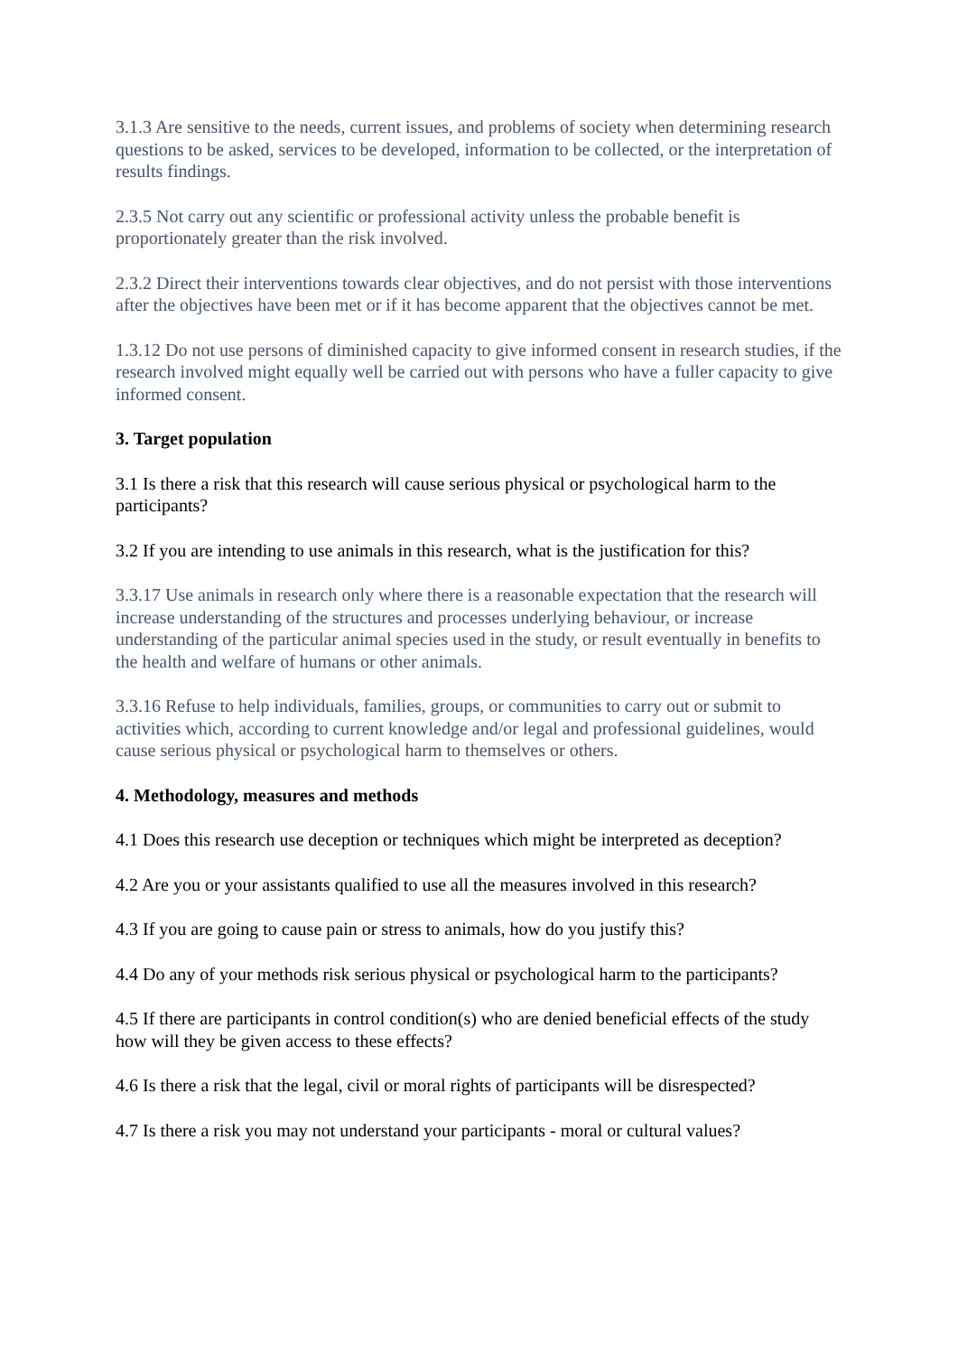3.1.3 Are sensitive to the needs, current issues, and problems of society when determining research questions to be asked, services to be developed, information to be collected, or the interpretation of results findings.
2.3.5 Not carry out any scientific or professional activity unless the probable benefit is proportionately greater than the risk involved.
2.3.2 Direct their interventions towards clear objectives, and do not persist with those interventions after the objectives have been met or if it has become apparent that the objectives cannot be met.
1.3.12 Do not use persons of diminished capacity to give informed consent in research studies, if the research involved might equally well be carried out with persons who have a fuller capacity to give informed consent.
3. Target population
3.1 Is there a risk that this research will cause serious physical or psychological harm to the participants?
3.2 If you are intending to use animals in this research, what is the justification for this?
3.3.17 Use animals in research only where there is a reasonable expectation that the research will increase understanding of the structures and processes underlying behaviour, or increase understanding of the particular animal species used in the study, or result eventually in benefits to the health and welfare of humans or other animals.
3.3.16 Refuse to help individuals, families, groups, or communities to carry out or submit to activities which, according to current knowledge and/or legal and professional guidelines, would cause serious physical or psychological harm to themselves or others.
4. Methodology, measures and methods
4.1 Does this research use deception or techniques which might be interpreted as deception?
4.2 Are you or your assistants qualified to use all the measures involved in this research?
4.3 If you are going to cause pain or stress to animals, how do you justify this?
4.4 Do any of your methods risk serious physical or psychological harm to the participants?
4.5 If there are participants in control condition(s) who are denied beneficial effects of the study how will they be given access to these effects?
4.6 Is there a risk that the legal, civil or moral rights of participants will be disrespected?
4.7 Is there a risk you may not understand your participants - moral or cultural values?